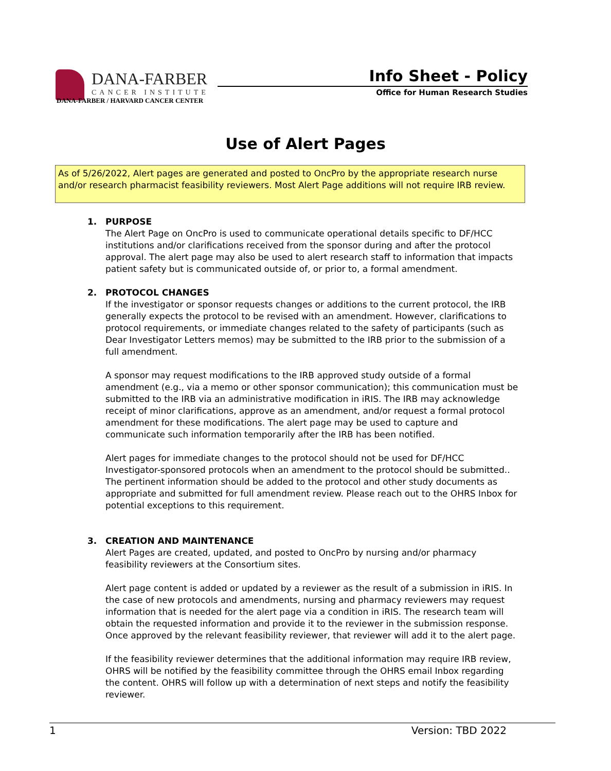DANA-FARBER
CANCER INSTITUTE
DANA-FARBER / HARVARD CANCER CENTER
Info Sheet - Policy
Office for Human Research Studies
Use of Alert Pages
As of 5/26/2022, Alert pages are generated and posted to OncPro by the appropriate research nurse and/or research pharmacist feasibility reviewers. Most Alert Page additions will not require IRB review.
1. PURPOSE
The Alert Page on OncPro is used to communicate operational details specific to DF/HCC institutions and/or clarifications received from the sponsor during and after the protocol approval. The alert page may also be used to alert research staff to information that impacts patient safety but is communicated outside of, or prior to, a formal amendment.
2. PROTOCOL CHANGES
If the investigator or sponsor requests changes or additions to the current protocol, the IRB generally expects the protocol to be revised with an amendment. However, clarifications to protocol requirements, or immediate changes related to the safety of participants (such as Dear Investigator Letters memos) may be submitted to the IRB prior to the submission of a full amendment.
A sponsor may request modifications to the IRB approved study outside of a formal amendment (e.g., via a memo or other sponsor communication); this communication must be submitted to the IRB via an administrative modification in iRIS. The IRB may acknowledge receipt of minor clarifications, approve as an amendment, and/or request a formal protocol amendment for these modifications. The alert page may be used to capture and communicate such information temporarily after the IRB has been notified.
Alert pages for immediate changes to the protocol should not be used for DF/HCC Investigator-sponsored protocols when an amendment to the protocol should be submitted.. The pertinent information should be added to the protocol and other study documents as appropriate and submitted for full amendment review. Please reach out to the OHRS Inbox for potential exceptions to this requirement.
3. CREATION AND MAINTENANCE
Alert Pages are created, updated, and posted to OncPro by nursing and/or pharmacy feasibility reviewers at the Consortium sites.
Alert page content is added or updated by a reviewer as the result of a submission in iRIS. In the case of new protocols and amendments, nursing and pharmacy reviewers may request information that is needed for the alert page via a condition in iRIS. The research team will obtain the requested information and provide it to the reviewer in the submission response. Once approved by the relevant feasibility reviewer, that reviewer will add it to the alert page.
If the feasibility reviewer determines that the additional information may require IRB review, OHRS will be notified by the feasibility committee through the OHRS email Inbox regarding the content. OHRS will follow up with a determination of next steps and notify the feasibility reviewer.
1 Version: TBD 2022